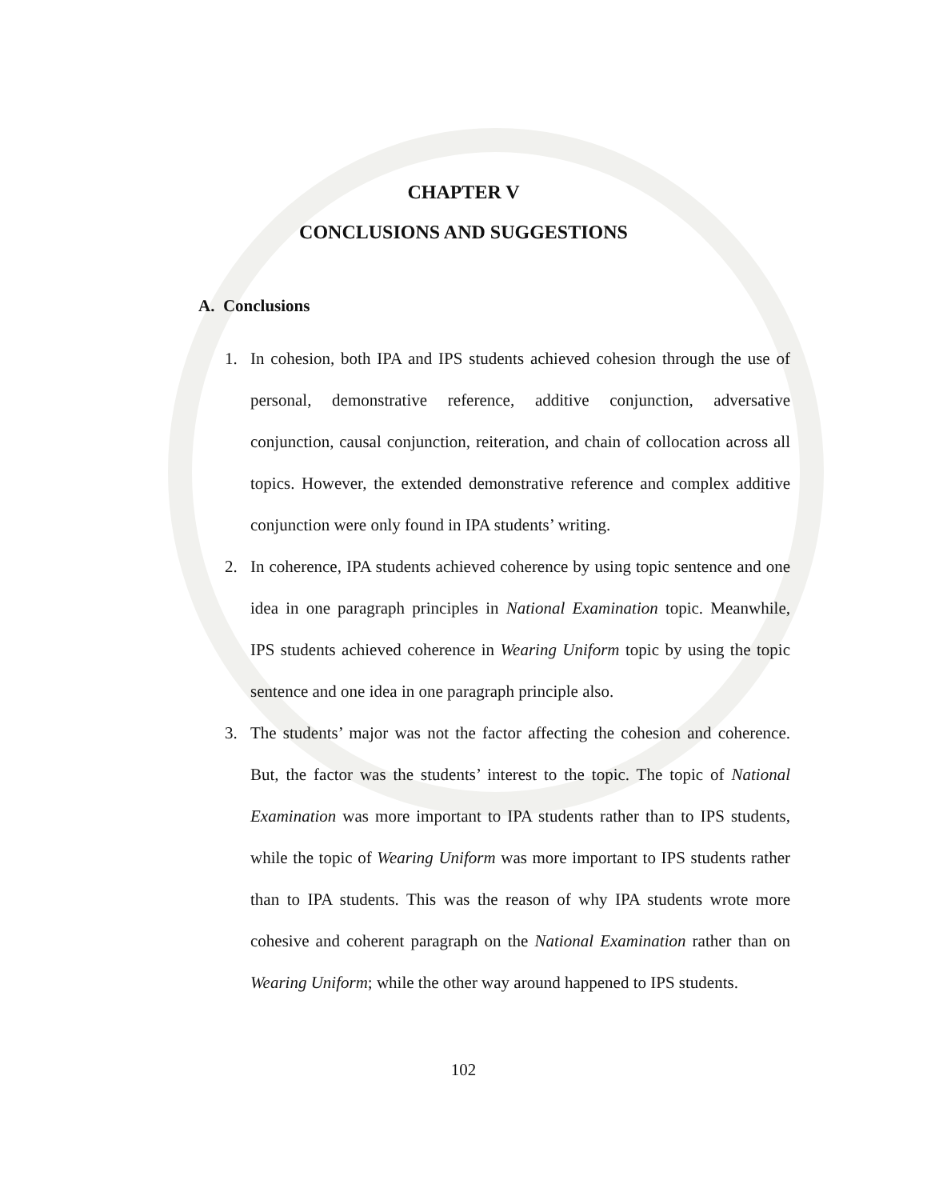CHAPTER V
CONCLUSIONS AND SUGGESTIONS
A. Conclusions
1. In cohesion, both IPA and IPS students achieved cohesion through the use of personal, demonstrative reference, additive conjunction, adversative conjunction, causal conjunction, reiteration, and chain of collocation across all topics. However, the extended demonstrative reference and complex additive conjunction were only found in IPA students’ writing.
2. In coherence, IPA students achieved coherence by using topic sentence and one idea in one paragraph principles in National Examination topic. Meanwhile, IPS students achieved coherence in Wearing Uniform topic by using the topic sentence and one idea in one paragraph principle also.
3. The students’ major was not the factor affecting the cohesion and coherence. But, the factor was the students’ interest to the topic. The topic of National Examination was more important to IPA students rather than to IPS students, while the topic of Wearing Uniform was more important to IPS students rather than to IPA students. This was the reason of why IPA students wrote more cohesive and coherent paragraph on the National Examination rather than on Wearing Uniform; while the other way around happened to IPS students.
102